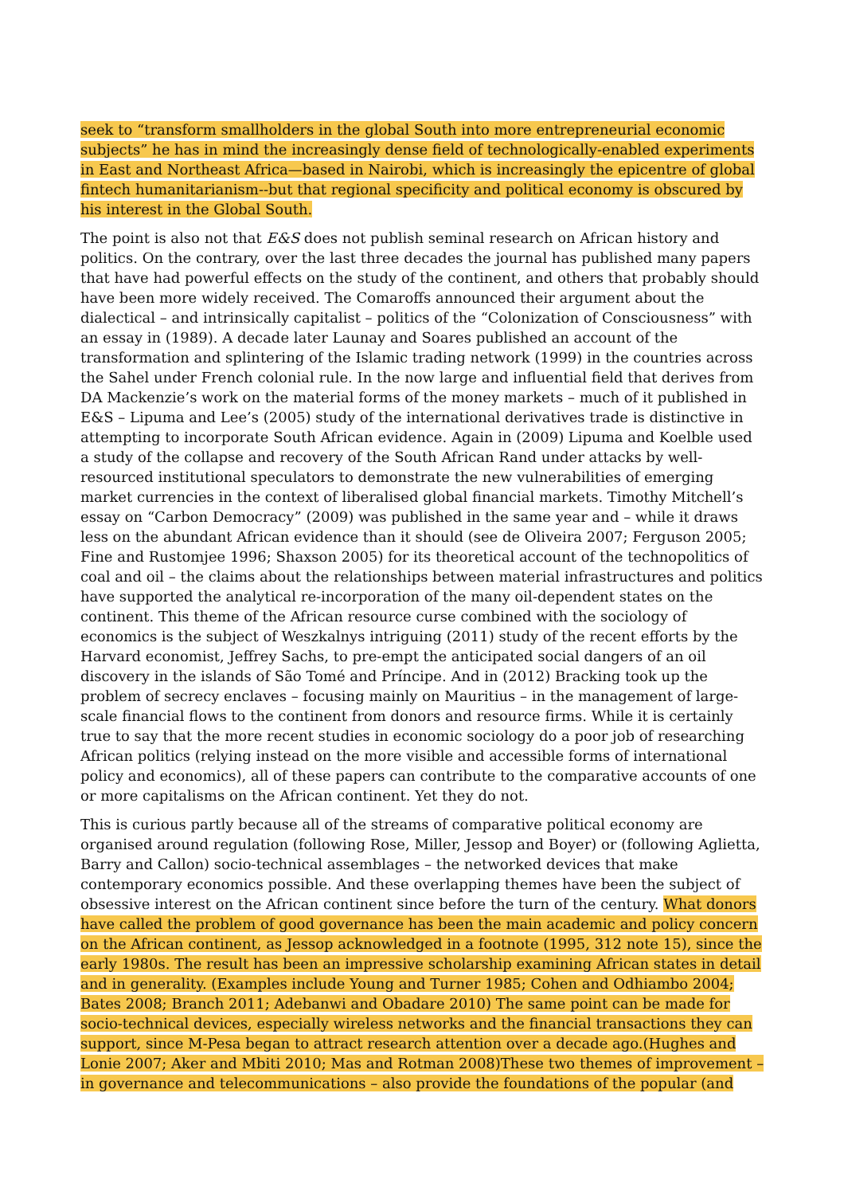seek to “transform smallholders in the global South into more entrepreneurial economic subjects” he has in mind the increasingly dense field of technologically-enabled experiments in East and Northeast Africa—based in Nairobi, which is increasingly the epicentre of global fintech humanitarianism--but that regional specificity and political economy is obscured by his interest in the Global South.
The point is also not that E&S does not publish seminal research on African history and politics. On the contrary, over the last three decades the journal has published many papers that have had powerful effects on the study of the continent, and others that probably should have been more widely received. The Comaroffs announced their argument about the dialectical – and intrinsically capitalist – politics of the “Colonization of Consciousness” with an essay in (1989). A decade later Launay and Soares published an account of the transformation and splintering of the Islamic trading network (1999) in the countries across the Sahel under French colonial rule. In the now large and influential field that derives from DA Mackenzie’s work on the material forms of the money markets – much of it published in E&S – Lipuma and Lee’s (2005) study of the international derivatives trade is distinctive in attempting to incorporate South African evidence. Again in (2009) Lipuma and Koelble used a study of the collapse and recovery of the South African Rand under attacks by well-resourced institutional speculators to demonstrate the new vulnerabilities of emerging market currencies in the context of liberalised global financial markets. Timothy Mitchell’s essay on “Carbon Democracy” (2009) was published in the same year and – while it draws less on the abundant African evidence than it should (see de Oliveira 2007; Ferguson 2005; Fine and Rustomjee 1996; Shaxson 2005) for its theoretical account of the technopolitics of coal and oil – the claims about the relationships between material infrastructures and politics have supported the analytical re-incorporation of the many oil-dependent states on the continent. This theme of the African resource curse combined with the sociology of economics is the subject of Weszkalnys intriguing (2011) study of the recent efforts by the Harvard economist, Jeffrey Sachs, to pre-empt the anticipated social dangers of an oil discovery in the islands of São Tomé and Príncipe. And in (2012) Bracking took up the problem of secrecy enclaves – focusing mainly on Mauritius – in the management of large-scale financial flows to the continent from donors and resource firms. While it is certainly true to say that the more recent studies in economic sociology do a poor job of researching African politics (relying instead on the more visible and accessible forms of international policy and economics), all of these papers can contribute to the comparative accounts of one or more capitalisms on the African continent. Yet they do not.
This is curious partly because all of the streams of comparative political economy are organised around regulation (following Rose, Miller, Jessop and Boyer) or (following Aglietta, Barry and Callon) socio-technical assemblages – the networked devices that make contemporary economics possible. And these overlapping themes have been the subject of obsessive interest on the African continent since before the turn of the century. What donors have called the problem of good governance has been the main academic and policy concern on the African continent, as Jessop acknowledged in a footnote (1995, 312 note 15), since the early 1980s. The result has been an impressive scholarship examining African states in detail and in generality. (Examples include Young and Turner 1985; Cohen and Odhiambo 2004; Bates 2008; Branch 2011; Adebanwi and Obadare 2010) The same point can be made for socio-technical devices, especially wireless networks and the financial transactions they can support, since M-Pesa began to attract research attention over a decade ago.(Hughes and Lonie 2007; Aker and Mbiti 2010; Mas and Rotman 2008)These two themes of improvement – in governance and telecommunications – also provide the foundations of the popular (and